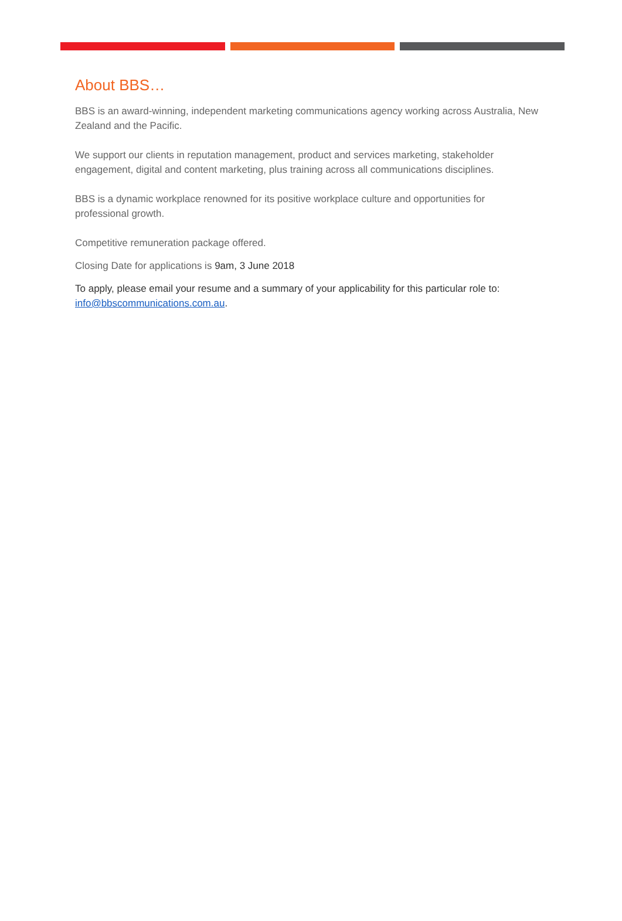About BBS…
BBS is an award-winning, independent marketing communications agency working across Australia, New Zealand and the Pacific.
We support our clients in reputation management, product and services marketing, stakeholder engagement, digital and content marketing, plus training across all communications disciplines.
BBS is a dynamic workplace renowned for its positive workplace culture and opportunities for professional growth.
Competitive remuneration package offered.
Closing Date for applications is 9am, 3 June 2018
To apply, please email your resume and a summary of your applicability for this particular role to: info@bbscommunications.com.au.